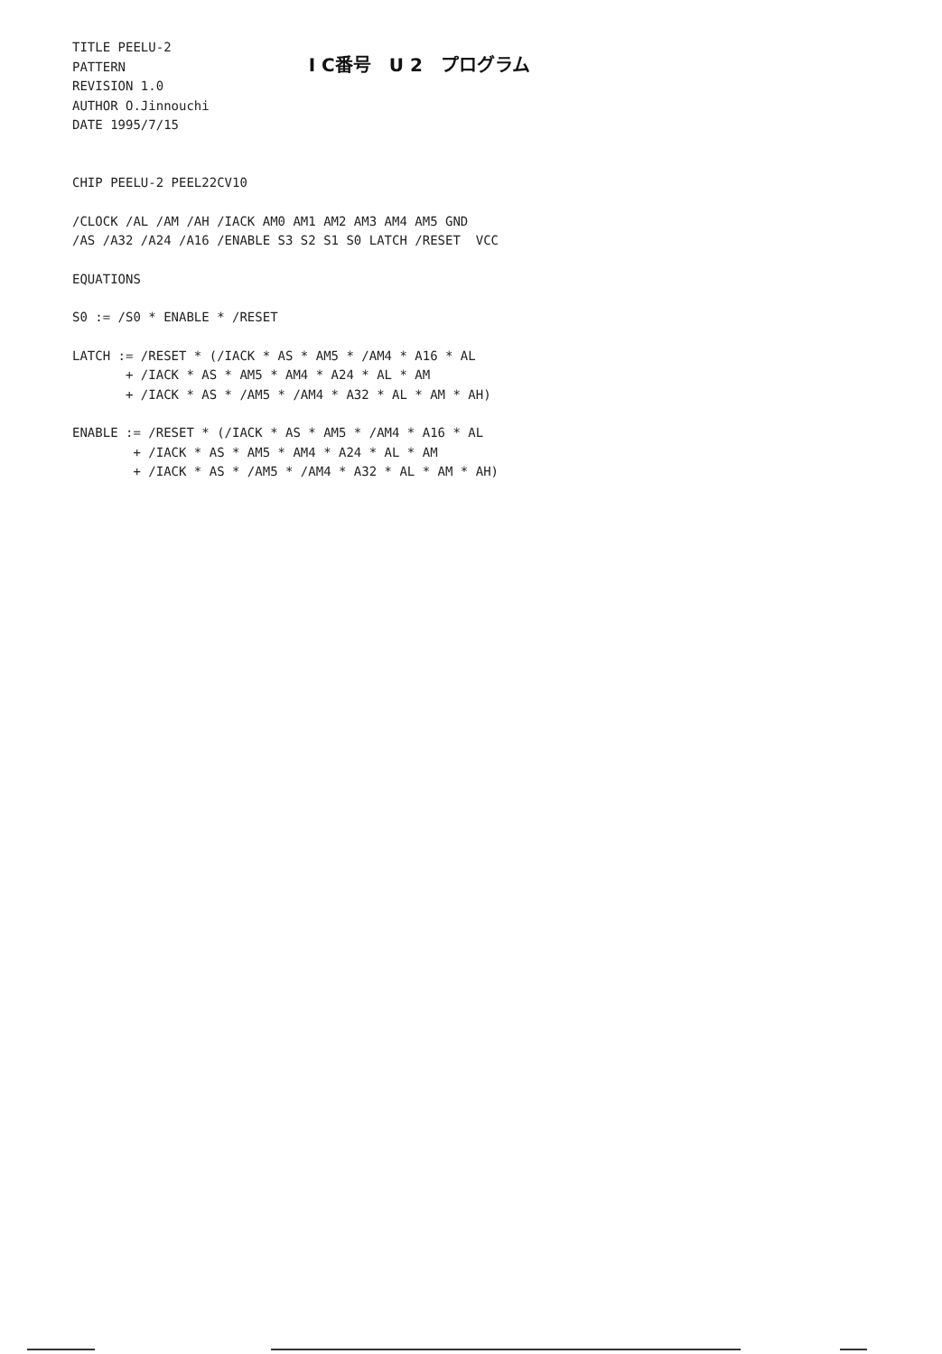TITLE PEELU-2 PATTERN REVISION 1.0 AUTHOR O.Jinnouchi DATE 1995/7/15
I C番号　U 2　プログラム
CHIP PEELU-2 PEEL22CV10
/CLOCK /AL /AM /AH /IACK AM0 AM1 AM2 AM3 AM4 AM5 GND /AS /A32 /A24 /A16 /ENABLE S3 S2 S1 S0 LATCH /RESET VCC
EQUATIONS
S0 := /S0 * ENABLE * /RESET
LATCH := /RESET * (/IACK * AS * AM5 * /AM4 * A16 * AL + /IACK * AS * AM5 * AM4 * A24 * AL * AM + /IACK * AS * /AM5 * /AM4 * A32 * AL * AM * AH)
ENABLE := /RESET * (/IACK * AS * AM5 * /AM4 * A16 * AL + /IACK * AS * AM5 * AM4 * A24 * AL * AM + /IACK * AS * /AM5 * /AM4 * A32 * AL * AM * AH)